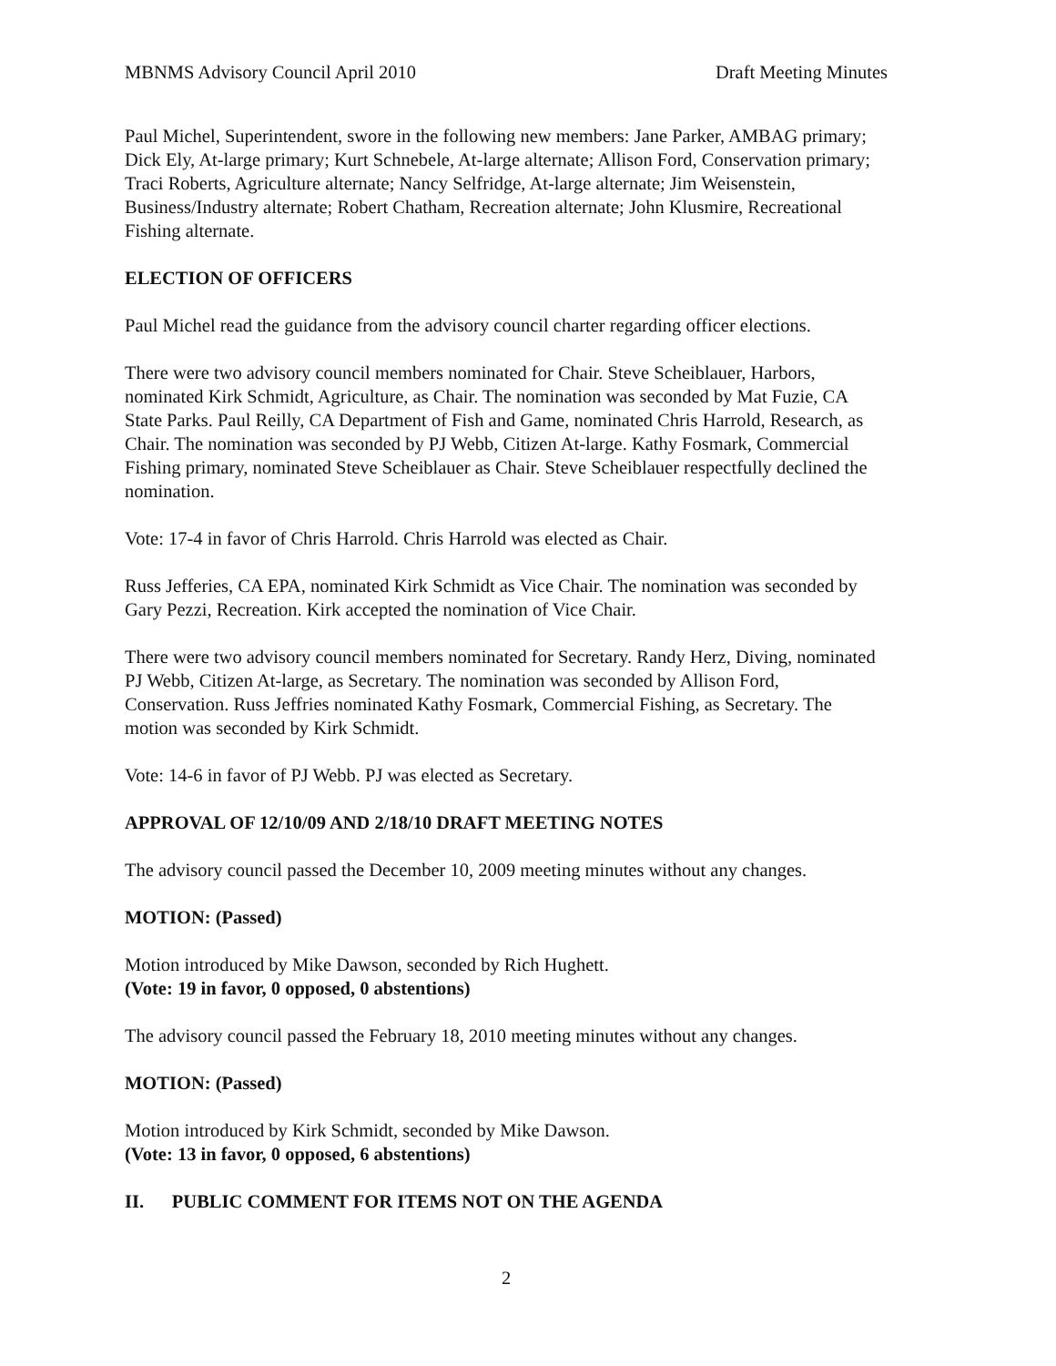MBNMS Advisory Council April 2010 Draft Meeting Minutes
Paul Michel, Superintendent, swore in the following new members: Jane Parker, AMBAG primary; Dick Ely, At-large primary; Kurt Schnebele, At-large alternate; Allison Ford, Conservation primary; Traci Roberts, Agriculture alternate; Nancy Selfridge, At-large alternate; Jim Weisenstein, Business/Industry alternate; Robert Chatham, Recreation alternate; John Klusmire, Recreational Fishing alternate.
ELECTION OF OFFICERS
Paul Michel read the guidance from the advisory council charter regarding officer elections.
There were two advisory council members nominated for Chair. Steve Scheiblauer, Harbors, nominated Kirk Schmidt, Agriculture, as Chair. The nomination was seconded by Mat Fuzie, CA State Parks. Paul Reilly, CA Department of Fish and Game, nominated Chris Harrold, Research, as Chair. The nomination was seconded by PJ Webb, Citizen At-large. Kathy Fosmark, Commercial Fishing primary, nominated Steve Scheiblauer as Chair. Steve Scheiblauer respectfully declined the nomination.
Vote: 17-4 in favor of Chris Harrold. Chris Harrold was elected as Chair.
Russ Jefferies, CA EPA, nominated Kirk Schmidt as Vice Chair. The nomination was seconded by Gary Pezzi, Recreation. Kirk accepted the nomination of Vice Chair.
There were two advisory council members nominated for Secretary. Randy Herz, Diving, nominated PJ Webb, Citizen At-large, as Secretary. The nomination was seconded by Allison Ford, Conservation. Russ Jeffries nominated Kathy Fosmark, Commercial Fishing, as Secretary. The motion was seconded by Kirk Schmidt.
Vote: 14-6 in favor of PJ Webb. PJ was elected as Secretary.
APPROVAL OF 12/10/09 AND 2/18/10 DRAFT MEETING NOTES
The advisory council passed the December 10, 2009 meeting minutes without any changes.
MOTION: (Passed)
Motion introduced by Mike Dawson, seconded by Rich Hughett.
(Vote: 19 in favor, 0 opposed, 0 abstentions)
The advisory council passed the February 18, 2010 meeting minutes without any changes.
MOTION: (Passed)
Motion introduced by Kirk Schmidt, seconded by Mike Dawson.
(Vote: 13 in favor, 0 opposed, 6 abstentions)
II. PUBLIC COMMENT FOR ITEMS NOT ON THE AGENDA
2